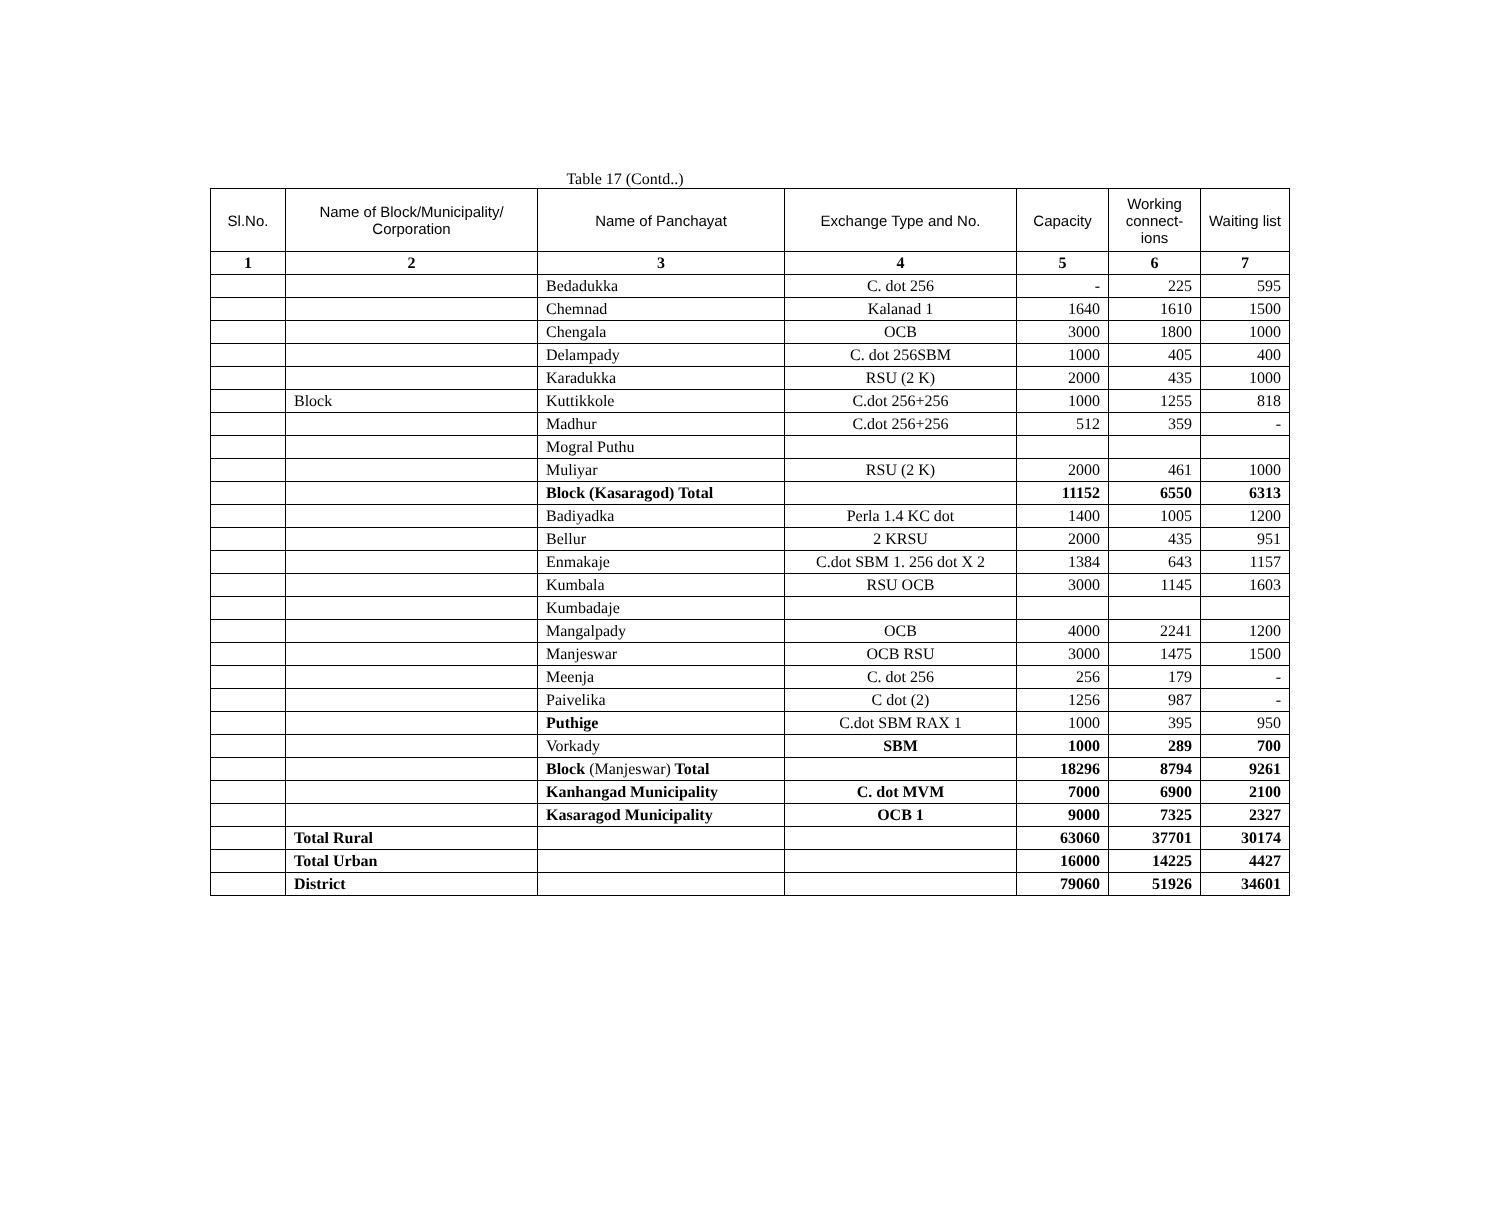Table 17 (Contd..)
| Sl.No. | Name of Block/Municipality/ Corporation | Name of Panchayat | Exchange Type and No. | Capacity | Working connect-ions | Waiting list |
| --- | --- | --- | --- | --- | --- | --- |
| 1 | 2 | 3 | 4 | 5 | 6 | 7 |
| | | Bedadukka | C. dot 256 | - | 225 | 595 |
| | | Chemnad | Kalanad 1 | 1640 | 1610 | 1500 |
| | | Chengala | OCB | 3000 | 1800 | 1000 |
| | | Delampady | C. dot 256SBM | 1000 | 405 | 400 |
| | | Karadukka | RSU (2 K) | 2000 | 435 | 1000 |
| | Block | Kuttikkole | C.dot 256+256 | 1000 | 1255 | 818 |
| | | Madhur | C.dot 256+256 | 512 | 359 | - |
| | | Mogral Puthu | | | | |
| | | Muliyar | RSU (2 K) | 2000 | 461 | 1000 |
| | | Block (Kasaragod) Total | | 11152 | 6550 | 6313 |
| | | Badiyadka | Perla 1.4 KC dot | 1400 | 1005 | 1200 |
| | | Bellur | 2 KRSU | 2000 | 435 | 951 |
| | | Enmakaje | C.dot SBM 1. 256 dot X 2 | 1384 | 643 | 1157 |
| | | Kumbala | RSU OCB | 3000 | 1145 | 1603 |
| | | Kumbadaje | | | | |
| | | Mangalpady | OCB | 4000 | 2241 | 1200 |
| | | Manjeswar | OCB RSU | 3000 | 1475 | 1500 |
| | | Meenja | C. dot 256 | 256 | 179 | - |
| | | Paivelika | C dot (2) | 1256 | 987 | - |
| | | Puthige | C.dot SBM RAX 1 | 1000 | 395 | 950 |
| | | Vorkady | SBM | 1000 | 289 | 700 |
| | | Block (Manjeswar) Total | | 18296 | 8794 | 9261 |
| | | Kanhangad Municipality | C. dot MVM | 7000 | 6900 | 2100 |
| | | Kasaragod Municipality | OCB 1 | 9000 | 7325 | 2327 |
| | Total Rural | | | 63060 | 37701 | 30174 |
| | Total Urban | | | 16000 | 14225 | 4427 |
| | District | | | 79060 | 51926 | 34601 |